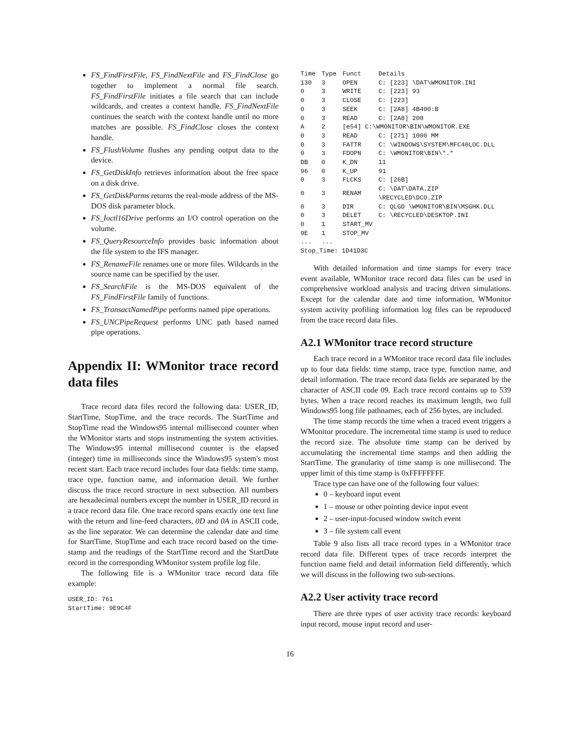FS_FindFirstFile, FS_FindNextFile and FS_FindClose go together to implement a normal file search. FS_FindFirstFile initiates a file search that can include wildcards, and creates a context handle. FS_FindNextFile continues the search with the context handle until no more matches are possible. FS_FindClose closes the context handle.
FS_FlushVolume flushes any pending output data to the device.
FS_GetDiskInfo retrieves information about the free space on a disk drive.
FS_GetDiskParms returns the real-mode address of the MS-DOS disk parameter block.
FS_Ioctl16Drive performs an I/O control operation on the volume.
FS_QueryResourceInfo provides basic information about the file system to the IFS manager.
FS_RenameFile renames one or more files. Wildcards in the source name can be specified by the user.
FS_SearchFile is the MS-DOS equivalent of the FS_FindFirstFile family of functions.
FS_TransactNamedPipe performs named pipe operations.
FS_UNCPipeRequest performs UNC path based named pipe operations.
Appendix II: WMonitor trace record data files
Trace record data files record the following data: USER_ID, StartTime, StopTime, and the trace records. The StartTime and StopTime read the Windows95 internal millisecond counter when the WMonitor starts and stops instrumenting the system activities. The Windows95 internal millisecond counter is the elapsed (integer) time in milliseconds since the Windows95 system's most recent start. Each trace record includes four data fields: time stamp, trace type, function name, and information detail. We further discuss the trace record structure in next subsection. All numbers are hexadecimal numbers except the number in USER_ID record in a trace record data file. One trace record spans exactly one text line with the return and line-feed characters, 0D and 0A in ASCII code, as the line separator. We can determine the calendar date and time for StartTime, StopTime and each trace record based on the time-stamp and the readings of the StartTime record and the StartDate record in the corresponding WMonitor system profile log file.
The following file is a WMonitor trace record data file example:
USER_ID: 761
StartTime: 9E9C4F
| Time | Type | Funct | Details |
| --- | --- | --- | --- |
| 130 | 3 | OPEN | C: [223] \DAT\WMONITOR.INI |
| 0 | 3 | WRITE | C: [223] 93 |
| 0 | 3 | CLOSE | C: [223] |
| 0 | 3 | SEEK | C: [2A8] 4B400:B |
| 0 | 3 | READ | C: [2A8] 200 |
| A | 2 | [e54] C:\WMONITOR\BIN\WMONITOR.EXE | |
| 0 | 3 | READ | C: [271] 1000 MM |
| 0 | 3 | FATTR | C: \WINDOWS\SYSTEM\MFC40LOC.DLL |
| 0 | 3 | FDOPN | C: \WMONITOR\BIN\*.* |
| DB | 0 | K_DN | 11 |
| 96 | 0 | K_UP | 91 |
| 0 | 3 | FLCKS | C: [26B] |
| 0 | 3 | RENAM | C: \DAT\DATA.ZIP \RECYCLED\DCO.ZIP |
| 0 | 3 | DIR | C: QLGD \WMONITOR\BIN\MSGHK.DLL |
| 0 | 3 | DELET | C: \RECYCLED\DESKTOP.INI |
| 0 | 1 | START_MV | |
| 9E | 1 | STOP_MV | |
| ... | ... | | |
| Stop_Time: 1D41D3C | | | |
With detailed information and time stamps for every trace event available, WMonitor trace record data files can be used in comprehensive workload analysis and tracing driven simulations. Except for the calendar date and time information, WMonitor system activity profiling information log files can be reproduced from the trace record data files.
A2.1 WMonitor trace record structure
Each trace record in a WMonitor trace record data file includes up to four data fields: time stamp, trace type, function name, and detail information. The trace record data fields are separated by the character of ASCII code 09. Each trace record contains up to 539 bytes. When a trace record reaches its maximum length, two full Windows95 long file pathnames, each of 256 bytes, are included.
The time stamp records the time when a traced event triggers a WMonitor procedure. The incremental time stamp is used to reduce the record size. The absolute time stamp can be derived by accumulating the incremental time stamps and then adding the StartTime. The granularity of time stamp is one millisecond. The upper limit of this time stamp is 0xFFFFFFFF.
Trace type can have one of the following four values:
0 – keyboard input event
1 – mouse or other pointing device input event
2 – user-input-focused window switch event
3 – file system call event
Table 9 also lists all trace record types in a WMonitor trace record data file. Different types of trace records interpret the function name field and detail information field differently, which we will discuss in the following two sub-sections.
A2.2 User activity trace record
There are three types of user activity trace records: keyboard input record, mouse input record and user-
16